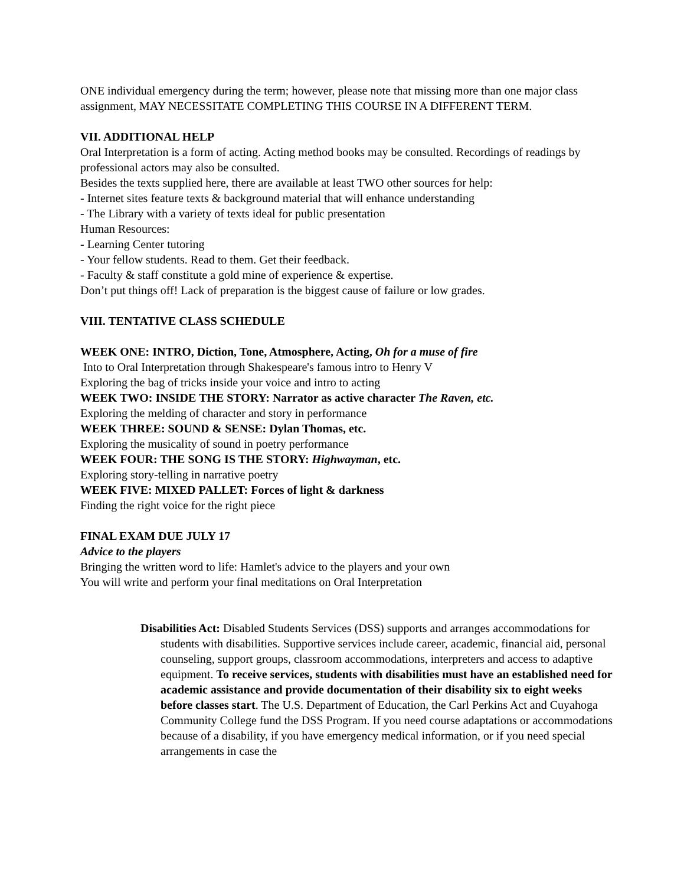ONE individual emergency during the term; however, please note that missing more than one major class assignment, MAY NECESSITATE COMPLETING THIS COURSE IN A DIFFERENT TERM.
VII. ADDITIONAL HELP
Oral Interpretation is a form of acting. Acting method books may be consulted. Recordings of readings by professional actors may also be consulted.
Besides the texts supplied here, there are available at least TWO other sources for help:
- Internet sites feature texts & background material that will enhance understanding
- The Library with a variety of texts ideal for public presentation
Human Resources:
- Learning Center tutoring
- Your fellow students. Read to them. Get their feedback.
- Faculty & staff constitute a gold mine of experience & expertise.
Don’t put things off! Lack of preparation is the biggest cause of failure or low grades.
VIII. TENTATIVE CLASS SCHEDULE
WEEK ONE: INTRO, Diction, Tone, Atmosphere, Acting, Oh for a muse of fire
Into to Oral Interpretation through Shakespeare's famous intro to Henry V
Exploring the bag of tricks inside your voice and intro to acting
WEEK TWO: INSIDE THE STORY: Narrator as active character The Raven, etc.
Exploring the melding of character and story in performance
WEEK THREE: SOUND & SENSE: Dylan Thomas, etc.
Exploring the musicality of sound in poetry performance
WEEK FOUR: THE SONG IS THE STORY: Highwayman, etc.
Exploring story-telling in narrative poetry
WEEK FIVE: MIXED PALLET: Forces of light & darkness
Finding the right voice for the right piece
FINAL EXAM DUE JULY 17
Advice to the players
Bringing the written word to life: Hamlet's advice to the players and your own
You will write and perform your final meditations on Oral Interpretation
Disabilities Act: Disabled Students Services (DSS) supports and arranges accommodations for students with disabilities. Supportive services include career, academic, financial aid, personal counseling, support groups, classroom accommodations, interpreters and access to adaptive equipment. To receive services, students with disabilities must have an established need for academic assistance and provide documentation of their disability six to eight weeks before classes start. The U.S. Department of Education, the Carl Perkins Act and Cuyahoga Community College fund the DSS Program. If you need course adaptations or accommodations because of a disability, if you have emergency medical information, or if you need special arrangements in case the